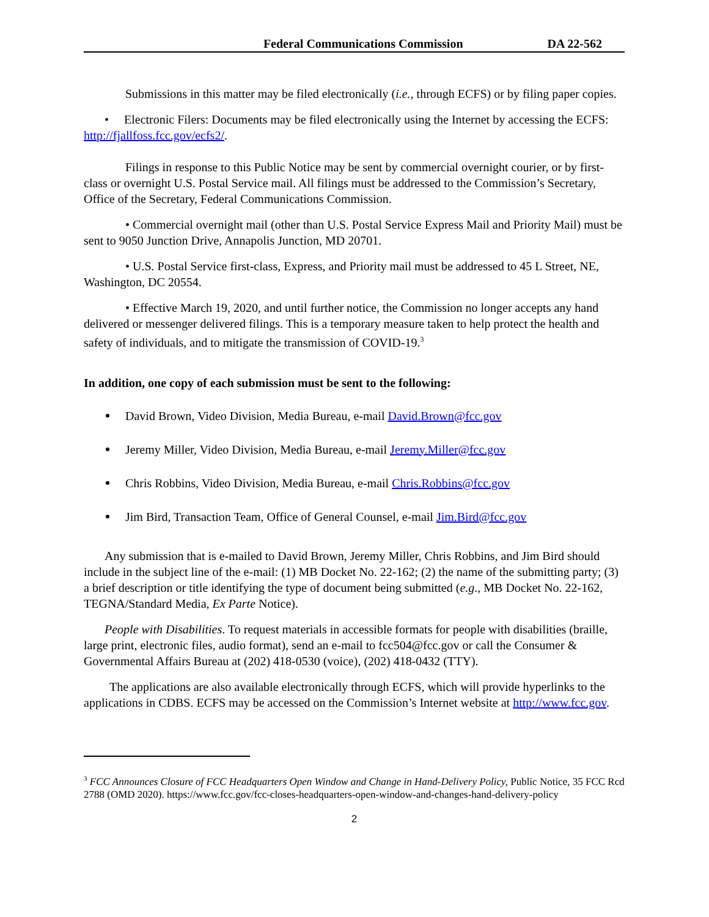Federal Communications Commission DA 22-562
Submissions in this matter may be filed electronically (i.e., through ECFS) or by filing paper copies.
• Electronic Filers: Documents may be filed electronically using the Internet by accessing the ECFS: http://fjallfoss.fcc.gov/ecfs2/.
Filings in response to this Public Notice may be sent by commercial overnight courier, or by first-class or overnight U.S. Postal Service mail. All filings must be addressed to the Commission’s Secretary, Office of the Secretary, Federal Communications Commission.
• Commercial overnight mail (other than U.S. Postal Service Express Mail and Priority Mail) must be sent to 9050 Junction Drive, Annapolis Junction, MD 20701.
• U.S. Postal Service first-class, Express, and Priority mail must be addressed to 45 L Street, NE, Washington, DC 20554.
• Effective March 19, 2020, and until further notice, the Commission no longer accepts any hand delivered or messenger delivered filings. This is a temporary measure taken to help protect the health and safety of individuals, and to mitigate the transmission of COVID-19.<sup>3</sup>
In addition, one copy of each submission must be sent to the following:
David Brown, Video Division, Media Bureau, e-mail David.Brown@fcc.gov
Jeremy Miller, Video Division, Media Bureau, e-mail Jeremy.Miller@fcc.gov
Chris Robbins, Video Division, Media Bureau, e-mail Chris.Robbins@fcc.gov
Jim Bird, Transaction Team, Office of General Counsel, e-mail Jim.Bird@fcc.gov
Any submission that is e-mailed to David Brown, Jeremy Miller, Chris Robbins, and Jim Bird should include in the subject line of the e-mail: (1) MB Docket No. 22-162; (2) the name of the submitting party; (3) a brief description or title identifying the type of document being submitted (e.g., MB Docket No. 22-162, TEGNA/Standard Media, Ex Parte Notice).
People with Disabilities. To request materials in accessible formats for people with disabilities (braille, large print, electronic files, audio format), send an e-mail to fcc504@fcc.gov or call the Consumer & Governmental Affairs Bureau at (202) 418-0530 (voice), (202) 418-0432 (TTY).
The applications are also available electronically through ECFS, which will provide hyperlinks to the applications in CDBS. ECFS may be accessed on the Commission’s Internet website at http://www.fcc.gov.
<sup>3</sup> FCC Announces Closure of FCC Headquarters Open Window and Change in Hand-Delivery Policy, Public Notice, 35 FCC Rcd 2788 (OMD 2020). https://www.fcc.gov/fcc-closes-headquarters-open-window-and-changes-hand-delivery-policy
2